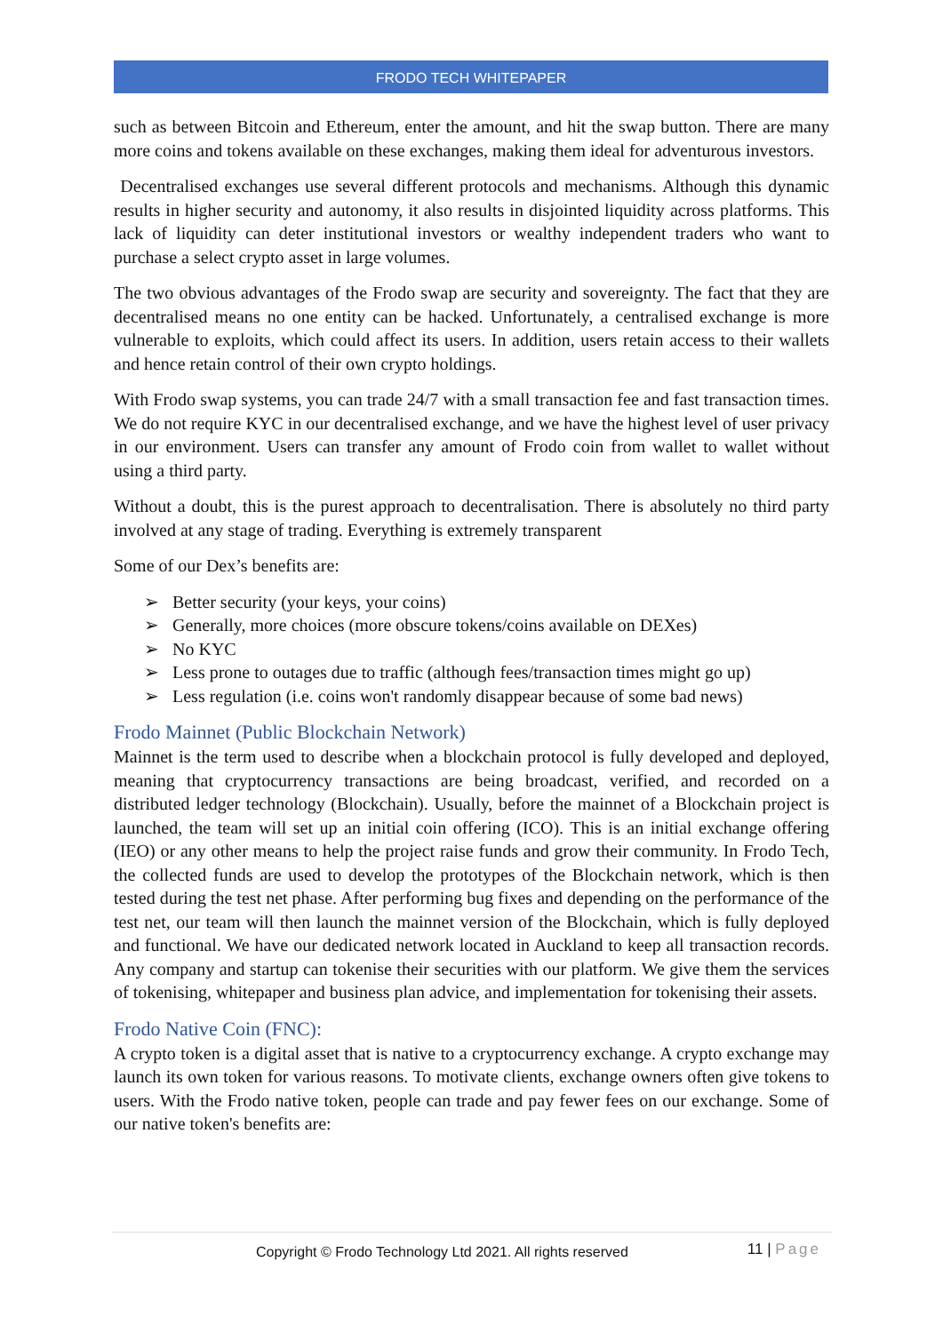FRODO TECH WHITEPAPER
such as between Bitcoin and Ethereum, enter the amount, and hit the swap button. There are many more coins and tokens available on these exchanges, making them ideal for adventurous investors.
Decentralised exchanges use several different protocols and mechanisms. Although this dynamic results in higher security and autonomy, it also results in disjointed liquidity across platforms. This lack of liquidity can deter institutional investors or wealthy independent traders who want to purchase a select crypto asset in large volumes.
The two obvious advantages of the Frodo swap are security and sovereignty. The fact that they are decentralised means no one entity can be hacked. Unfortunately, a centralised exchange is more vulnerable to exploits, which could affect its users. In addition, users retain access to their wallets and hence retain control of their own crypto holdings.
With Frodo swap systems, you can trade 24/7 with a small transaction fee and fast transaction times. We do not require KYC in our decentralised exchange, and we have the highest level of user privacy in our environment. Users can transfer any amount of Frodo coin from wallet to wallet without using a third party.
Without a doubt, this is the purest approach to decentralisation. There is absolutely no third party involved at any stage of trading. Everything is extremely transparent
Some of our Dex’s benefits are:
➢ Better security (your keys, your coins)
➢ Generally, more choices (more obscure tokens/coins available on DEXes)
➢ No KYC
➢ Less prone to outages due to traffic (although fees/transaction times might go up)
➢ Less regulation (i.e. coins won't randomly disappear because of some bad news)
Frodo Mainnet (Public Blockchain Network)
Mainnet is the term used to describe when a blockchain protocol is fully developed and deployed, meaning that cryptocurrency transactions are being broadcast, verified, and recorded on a distributed ledger technology (Blockchain). Usually, before the mainnet of a Blockchain project is launched, the team will set up an initial coin offering (ICO). This is an initial exchange offering (IEO) or any other means to help the project raise funds and grow their community. In Frodo Tech, the collected funds are used to develop the prototypes of the Blockchain network, which is then tested during the test net phase. After performing bug fixes and depending on the performance of the test net, our team will then launch the mainnet version of the Blockchain, which is fully deployed and functional. We have our dedicated network located in Auckland to keep all transaction records. Any company and startup can tokenise their securities with our platform. We give them the services of tokenising, whitepaper and business plan advice, and implementation for tokenising their assets.
Frodo Native Coin (FNC):
A crypto token is a digital asset that is native to a cryptocurrency exchange. A crypto exchange may launch its own token for various reasons. To motivate clients, exchange owners often give tokens to users. With the Frodo native token, people can trade and pay fewer fees on our exchange. Some of our native token's benefits are:
Copyright © Frodo Technology Ltd 2021. All rights reserved 11 | Page